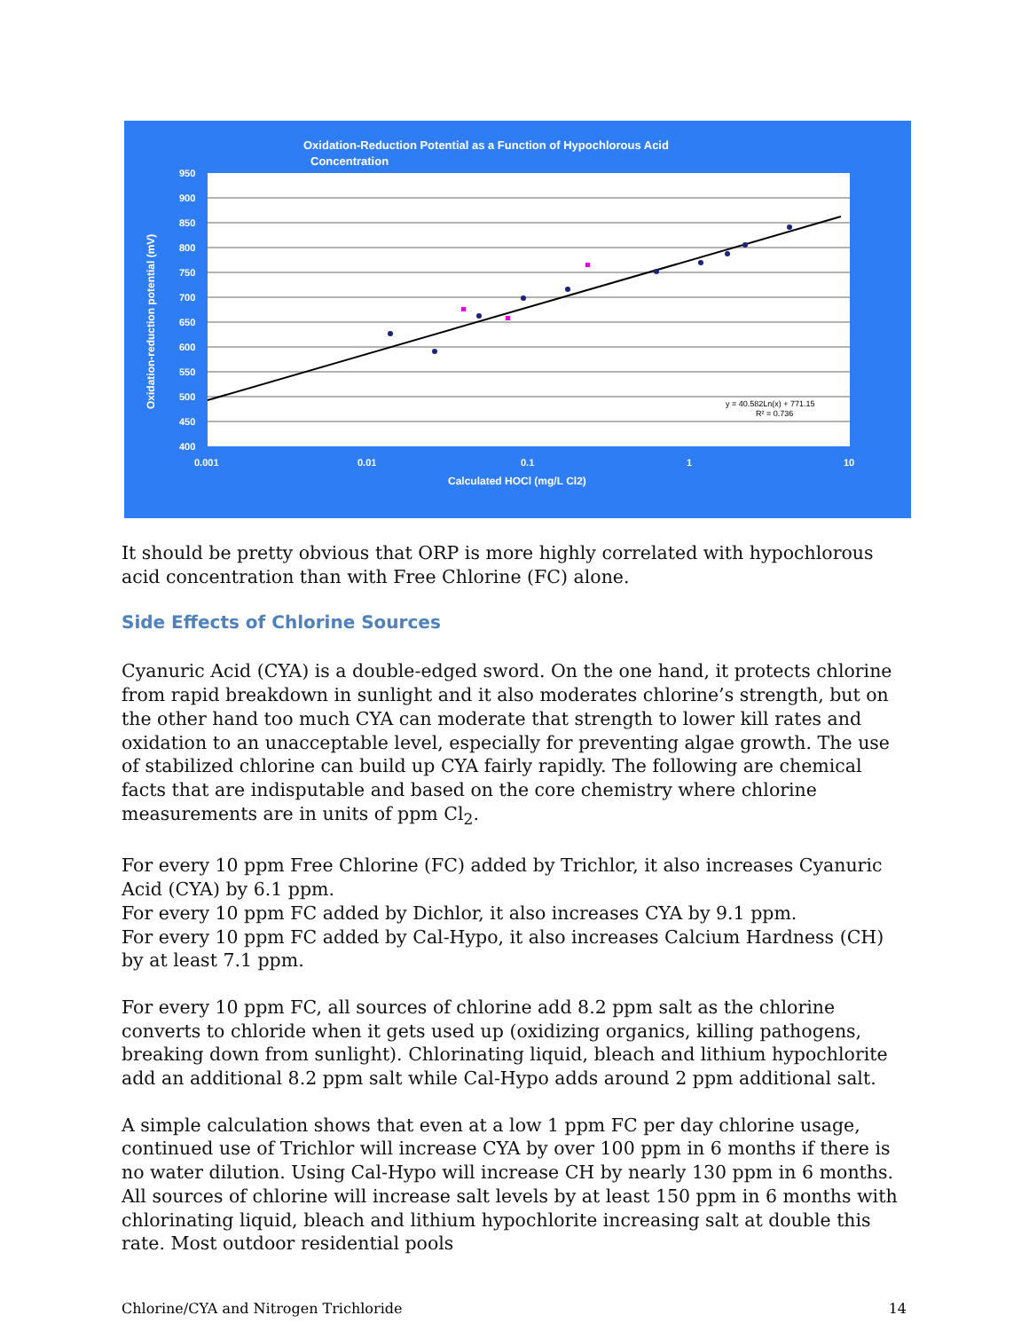Oxidation-Reduction Potential as a Function of Hypochlorous Acid
Concentration
950
900
850
800
750
700
650
600
550
500
450
400
0.001
0.01
0.1
1
10
Calculated HOCl (mg/L Cl2)
Oxidation-reduction potential (mV)
y = 40.582Ln(x) + 771.15
R² = 0.736
It should be pretty obvious that ORP is more highly correlated with hypochlorous acid concentration than with Free Chlorine (FC) alone.
Side Effects of Chlorine Sources
Cyanuric Acid (CYA) is a double-edged sword. On the one hand, it protects chlorine from rapid breakdown in sunlight and it also moderates chlorine’s strength, but on the other hand too much CYA can moderate that strength to lower kill rates and oxidation to an unacceptable level, especially for preventing algae growth. The use of stabilized chlorine can build up CYA fairly rapidly. The following are chemical facts that are indisputable and based on the core chemistry where chlorine measurements are in units of ppm Cl<sub>2</sub>.
For every 10 ppm Free Chlorine (FC) added by Trichlor, it also increases Cyanuric Acid (CYA) by 6.1 ppm.
For every 10 ppm FC added by Dichlor, it also increases CYA by 9.1 ppm.
For every 10 ppm FC added by Cal-Hypo, it also increases Calcium Hardness (CH) by at least 7.1 ppm.
For every 10 ppm FC, all sources of chlorine add 8.2 ppm salt as the chlorine converts to chloride when it gets used up (oxidizing organics, killing pathogens, breaking down from sunlight). Chlorinating liquid, bleach and lithium hypochlorite add an additional 8.2 ppm salt while Cal-Hypo adds around 2 ppm additional salt.
A simple calculation shows that even at a low 1 ppm FC per day chlorine usage, continued use of Trichlor will increase CYA by over 100 ppm in 6 months if there is no water dilution. Using Cal-Hypo will increase CH by nearly 130 ppm in 6 months. All sources of chlorine will increase salt levels by at least 150 ppm in 6 months with chlorinating liquid, bleach and lithium hypochlorite increasing salt at double this rate. Most outdoor residential pools
Chlorine/CYA and Nitrogen Trichloride 14